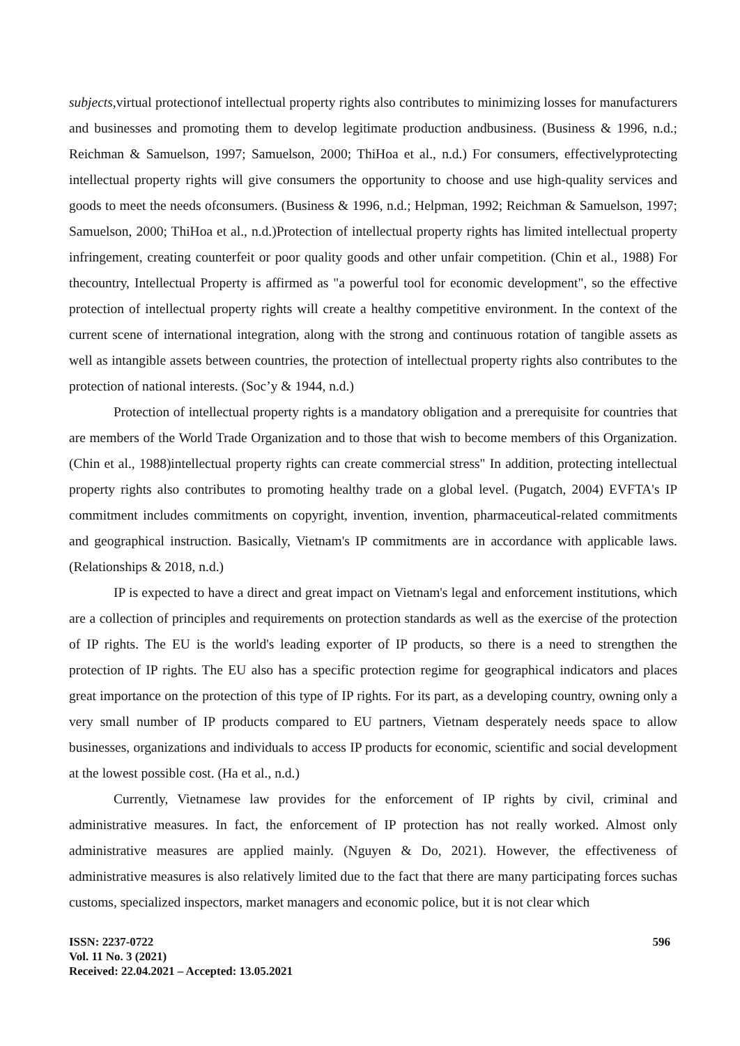subjects,virtual protectionof intellectual property rights also contributes to minimizing losses for manufacturers and businesses and promoting them to develop legitimate production andbusiness. (Business & 1996, n.d.; Reichman & Samuelson, 1997; Samuelson, 2000; ThiHoa et al., n.d.) For consumers, effectivelyprotecting intellectual property rights will give consumers the opportunity to choose and use high-quality services and goods to meet the needs ofconsumers. (Business & 1996, n.d.; Helpman, 1992; Reichman & Samuelson, 1997; Samuelson, 2000; ThiHoa et al., n.d.)Protection of intellectual property rights has limited intellectual property infringement, creating counterfeit or poor quality goods and other unfair competition. (Chin et al., 1988) For thecountry, Intellectual Property is affirmed as "a powerful tool for economic development", so the effective protection of intellectual property rights will create a healthy competitive environment. In the context of the current scene of international integration, along with the strong and continuous rotation of tangible assets as well as intangible assets between countries, the protection of intellectual property rights also contributes to the protection of national interests. (Soc’y & 1944, n.d.)
Protection of intellectual property rights is a mandatory obligation and a prerequisite for countries that are members of the World Trade Organization and to those that wish to become members of this Organization. (Chin et al., 1988)intellectual property rights can create commercial stress" In addition, protecting intellectual property rights also contributes to promoting healthy trade on a global level. (Pugatch, 2004) EVFTA's IP commitment includes commitments on copyright, invention, invention, pharmaceutical-related commitments and geographical instruction. Basically, Vietnam's IP commitments are in accordance with applicable laws. (Relationships & 2018, n.d.)
IP is expected to have a direct and great impact on Vietnam's legal and enforcement institutions, which are a collection of principles and requirements on protection standards as well as the exercise of the protection of IP rights. The EU is the world's leading exporter of IP products, so there is a need to strengthen the protection of IP rights. The EU also has a specific protection regime for geographical indicators and places great importance on the protection of this type of IP rights. For its part, as a developing country, owning only a very small number of IP products compared to EU partners, Vietnam desperately needs space to allow businesses, organizations and individuals to access IP products for economic, scientific and social development at the lowest possible cost. (Ha et al., n.d.)
Currently, Vietnamese law provides for the enforcement of IP rights by civil, criminal and administrative measures. In fact, the enforcement of IP protection has not really worked. Almost only administrative measures are applied mainly. (Nguyen & Do, 2021). However, the effectiveness of administrative measures is also relatively limited due to the fact that there are many participating forces suchas customs, specialized inspectors, market managers and economic police, but it is not clear which
ISSN: 2237-0722
Vol. 11 No. 3 (2021)
Received: 22.04.2021 – Accepted: 13.05.2021
596